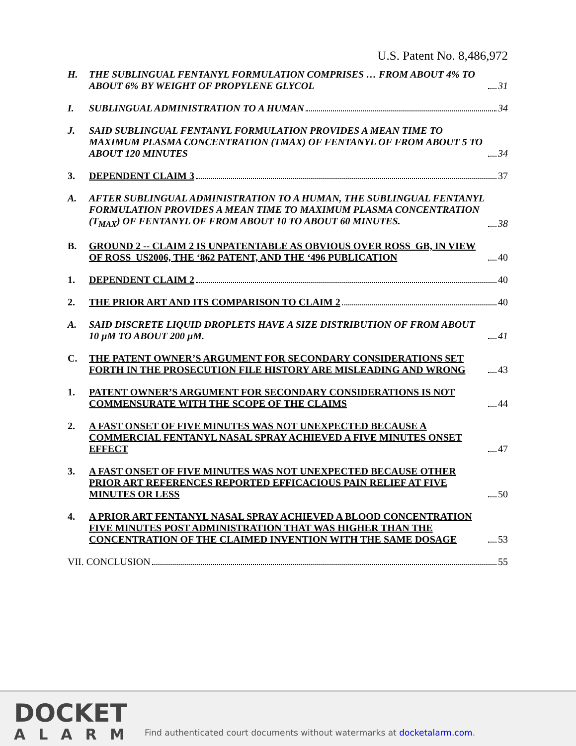U.S. Patent No. 8,486,972
H. THE SUBLINGUAL FENTANYL FORMULATION COMPRISES … FROM ABOUT 4% TO ABOUT 6% BY WEIGHT OF PROPYLENE GLYCOL 31
I. SUBLINGUAL ADMINISTRATION TO A HUMAN 34
J. SAID SUBLINGUAL FENTANYL FORMULATION PROVIDES A MEAN TIME TO MAXIMUM PLASMA CONCENTRATION (TMAX) OF FENTANYL OF FROM ABOUT 5 TO ABOUT 120 MINUTES 34
3. DEPENDENT CLAIM 3 37
A. AFTER SUBLINGUAL ADMINISTRATION TO A HUMAN, THE SUBLINGUAL FENTANYL FORMULATION PROVIDES A MEAN TIME TO MAXIMUM PLASMA CONCENTRATION (T<sub>MAX</sub>) OF FENTANYL OF FROM ABOUT 10 TO ABOUT 60 MINUTES. 38
B. GROUND 2 -- CLAIM 2 IS UNPATENTABLE AS OBVIOUS OVER ROSS_GB, IN VIEW OF ROSS_US2006, THE ‘862 PATENT, AND THE ‘496 PUBLICATION 40
1. DEPENDENT CLAIM 2 40
2. THE PRIOR ART AND ITS COMPARISON TO CLAIM 2 40
A. SAID DISCRETE LIQUID DROPLETS HAVE A SIZE DISTRIBUTION OF FROM ABOUT 10 µM TO ABOUT 200 µM. 41
C. THE PATENT OWNER’S ARGUMENT FOR SECONDARY CONSIDERATIONS SET FORTH IN THE PROSECUTION FILE HISTORY ARE MISLEADING AND WRONG 43
1. PATENT OWNER’S ARGUMENT FOR SECONDARY CONSIDERATIONS IS NOT COMMENSURATE WITH THE SCOPE OF THE CLAIMS 44
2. A FAST ONSET OF FIVE MINUTES WAS NOT UNEXPECTED BECAUSE A COMMERCIAL FENTANYL NASAL SPRAY ACHIEVED A FIVE MINUTES ONSET EFFECT 47
3. A FAST ONSET OF FIVE MINUTES WAS NOT UNEXPECTED BECAUSE OTHER PRIOR ART REFERENCES REPORTED EFFICACIOUS PAIN RELIEF AT FIVE MINUTES OR LESS 50
4. A PRIOR ART FENTANYL NASAL SPRAY ACHIEVED A BLOOD CONCENTRATION FIVE MINUTES POST ADMINISTRATION THAT WAS HIGHER THAN THE CONCENTRATION OF THE CLAIMED INVENTION WITH THE SAME DOSAGE 53
VII. CONCLUSION 55
DOCKET
ALARM
Find authenticated court documents without watermarks at docketalarm.com.